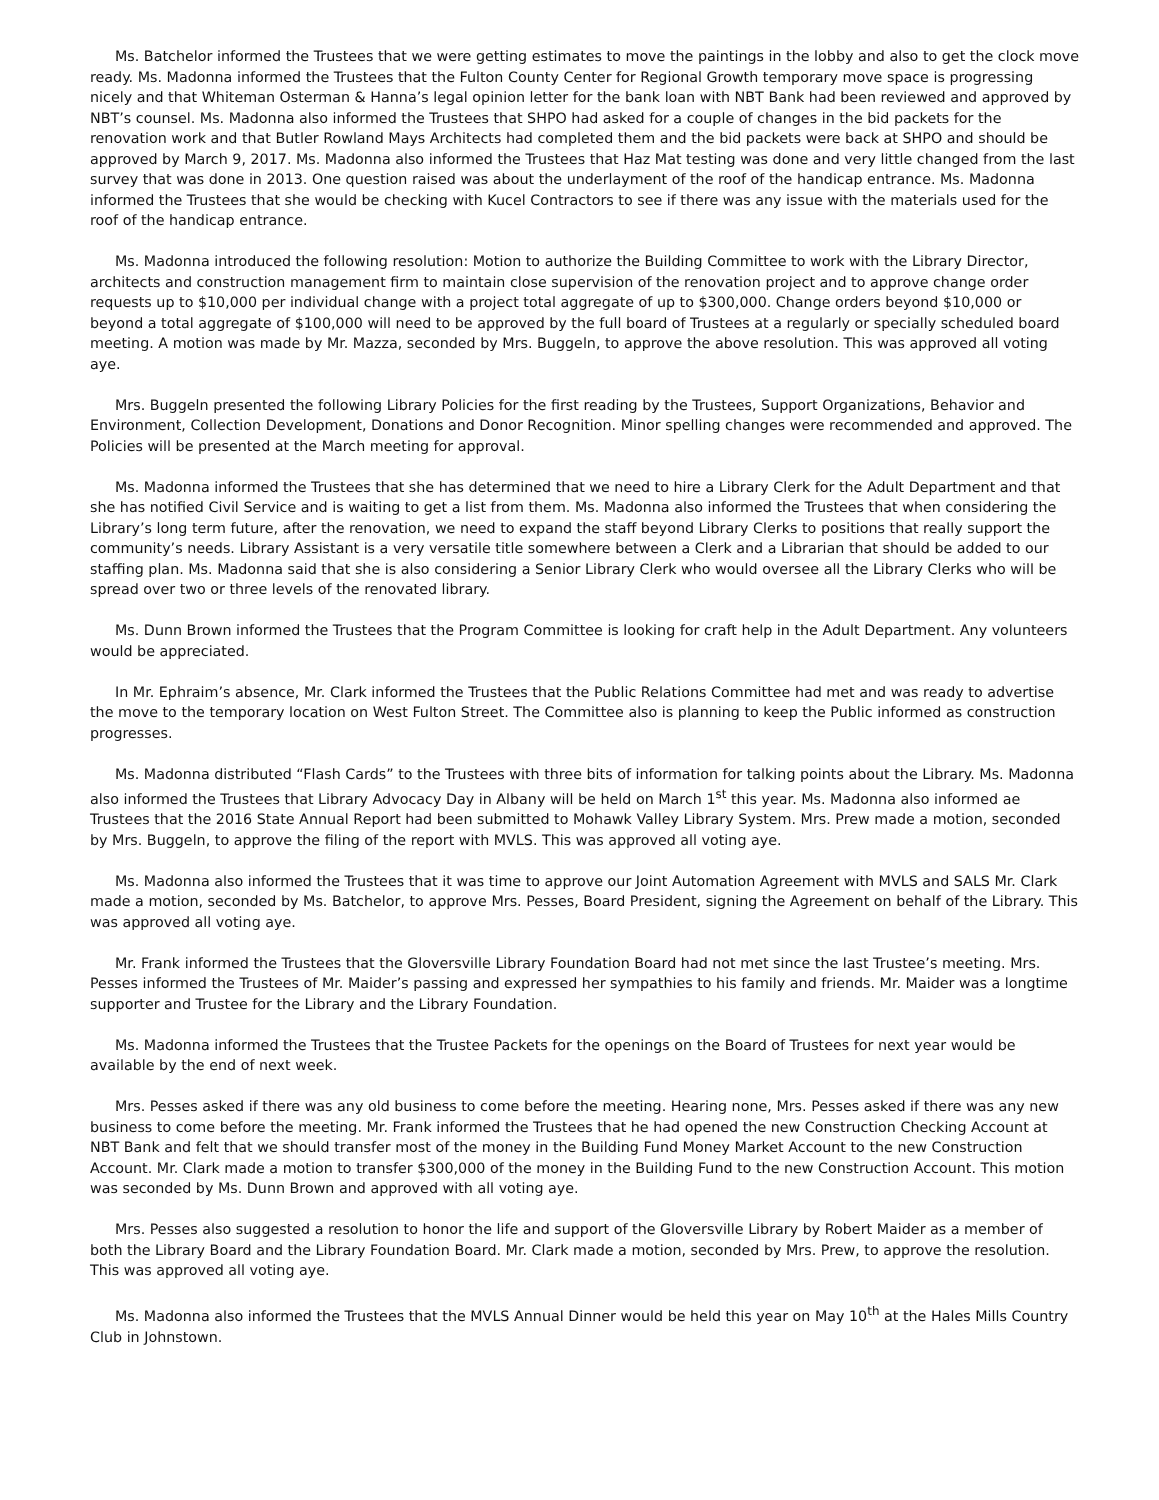Ms. Batchelor informed the Trustees that we were getting estimates to move the paintings in the lobby and also to get the clock move ready. Ms. Madonna informed the Trustees that the Fulton County Center for Regional Growth temporary move space is progressing nicely and that Whiteman Osterman & Hanna’s legal opinion letter for the bank loan with NBT Bank had been reviewed and approved by NBT’s counsel. Ms. Madonna also informed the Trustees that SHPO had asked for a couple of changes in the bid packets for the renovation work and that Butler Rowland Mays Architects had completed them and the bid packets were back at SHPO and should be approved by March 9, 2017. Ms. Madonna also informed the Trustees that Haz Mat testing was done and very little changed from the last survey that was done in 2013. One question raised was about the underlayment of the roof of the handicap entrance. Ms. Madonna informed the Trustees that she would be checking with Kucel Contractors to see if there was any issue with the materials used for the roof of the handicap entrance.
Ms. Madonna introduced the following resolution: Motion to authorize the Building Committee to work with the Library Director, architects and construction management firm to maintain close supervision of the renovation project and to approve change order requests up to $10,000 per individual change with a project total aggregate of up to $300,000. Change orders beyond $10,000 or beyond a total aggregate of $100,000 will need to be approved by the full board of Trustees at a regularly or specially scheduled board meeting. A motion was made by Mr. Mazza, seconded by Mrs. Buggeln, to approve the above resolution. This was approved all voting aye.
Mrs. Buggeln presented the following Library Policies for the first reading by the Trustees, Support Organizations, Behavior and Environment, Collection Development, Donations and Donor Recognition. Minor spelling changes were recommended and approved. The Policies will be presented at the March meeting for approval.
Ms. Madonna informed the Trustees that she has determined that we need to hire a Library Clerk for the Adult Department and that she has notified Civil Service and is waiting to get a list from them. Ms. Madonna also informed the Trustees that when considering the Library’s long term future, after the renovation, we need to expand the staff beyond Library Clerks to positions that really support the community’s needs. Library Assistant is a very versatile title somewhere between a Clerk and a Librarian that should be added to our staffing plan. Ms. Madonna said that she is also considering a Senior Library Clerk who would oversee all the Library Clerks who will be spread over two or three levels of the renovated library.
Ms. Dunn Brown informed the Trustees that the Program Committee is looking for craft help in the Adult Department. Any volunteers would be appreciated.
In Mr. Ephraim’s absence, Mr. Clark informed the Trustees that the Public Relations Committee had met and was ready to advertise the move to the temporary location on West Fulton Street. The Committee also is planning to keep the Public informed as construction progresses.
Ms. Madonna distributed “Flash Cards” to the Trustees with three bits of information for talking points about the Library. Ms. Madonna also informed the Trustees that Library Advocacy Day in Albany will be held on March 1<sup>st</sup> this year. Ms. Madonna also informed ae Trustees that the 2016 State Annual Report had been submitted to Mohawk Valley Library System. Mrs. Prew made a motion, seconded by Mrs. Buggeln, to approve the filing of the report with MVLS. This was approved all voting aye.
Ms. Madonna also informed the Trustees that it was time to approve our Joint Automation Agreement with MVLS and SALS Mr. Clark made a motion, seconded by Ms. Batchelor, to approve Mrs. Pesses, Board President, signing the Agreement on behalf of the Library. This was approved all voting aye.
Mr. Frank informed the Trustees that the Gloversville Library Foundation Board had not met since the last Trustee’s meeting. Mrs. Pesses informed the Trustees of Mr. Maider’s passing and expressed her sympathies to his family and friends. Mr. Maider was a longtime supporter and Trustee for the Library and the Library Foundation.
Ms. Madonna informed the Trustees that the Trustee Packets for the openings on the Board of Trustees for next year would be available by the end of next week.
Mrs. Pesses asked if there was any old business to come before the meeting. Hearing none, Mrs. Pesses asked if there was any new business to come before the meeting. Mr. Frank informed the Trustees that he had opened the new Construction Checking Account at NBT Bank and felt that we should transfer most of the money in the Building Fund Money Market Account to the new Construction Account. Mr. Clark made a motion to transfer $300,000 of the money in the Building Fund to the new Construction Account. This motion was seconded by Ms. Dunn Brown and approved with all voting aye.
Mrs. Pesses also suggested a resolution to honor the life and support of the Gloversville Library by Robert Maider as a member of both the Library Board and the Library Foundation Board. Mr. Clark made a motion, seconded by Mrs. Prew, to approve the resolution. This was approved all voting aye.
Ms. Madonna also informed the Trustees that the MVLS Annual Dinner would be held this year on May 10<sup>th</sup> at the Hales Mills Country Club in Johnstown.